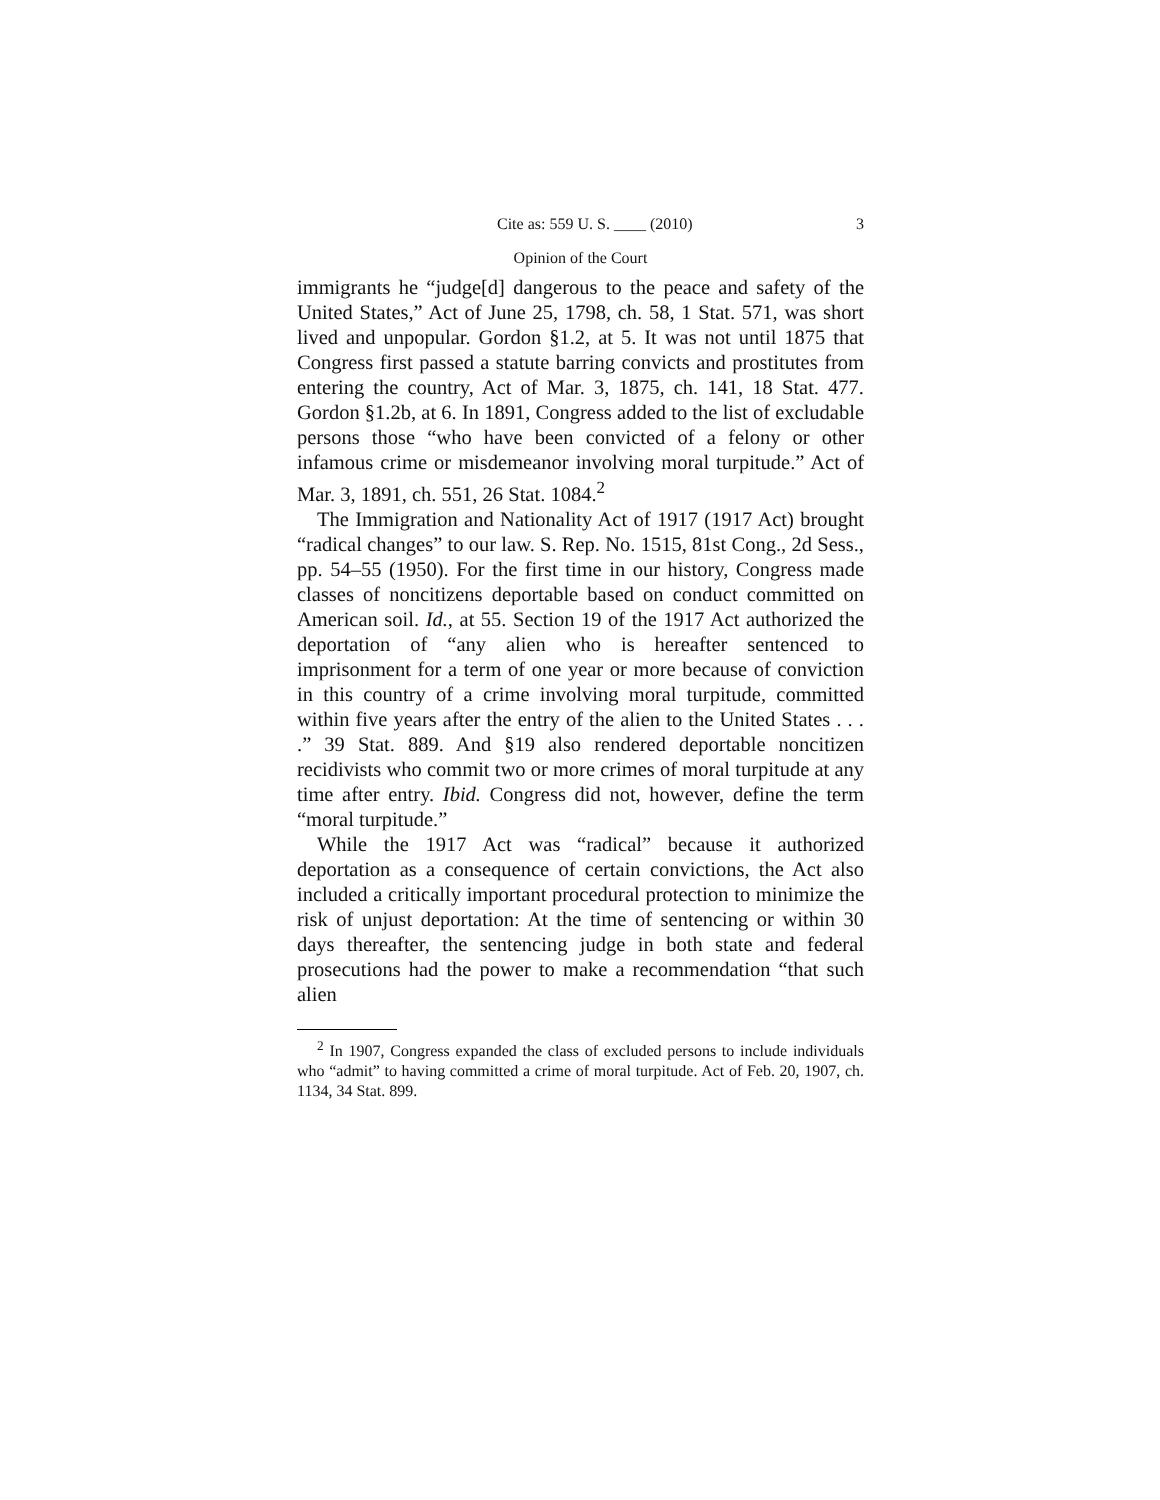Cite as: 559 U. S. ____ (2010) 3
Opinion of the Court
immigrants he “judge[d] dangerous to the peace and safety of the United States,” Act of June 25, 1798, ch. 58, 1 Stat. 571, was short lived and unpopular. Gordon §1.2, at 5. It was not until 1875 that Congress first passed a statute barring convicts and prostitutes from entering the country, Act of Mar. 3, 1875, ch. 141, 18 Stat. 477. Gordon §1.2b, at 6. In 1891, Congress added to the list of excludable persons those “who have been convicted of a felony or other infamous crime or misdemeanor involving moral turpitude.” Act of Mar. 3, 1891, ch. 551, 26 Stat. 1084.<sup>2</sup>
The Immigration and Nationality Act of 1917 (1917 Act) brought “radical changes” to our law. S. Rep. No. 1515, 81st Cong., 2d Sess., pp. 54–55 (1950). For the first time in our history, Congress made classes of noncitizens deportable based on conduct committed on American soil. Id., at 55. Section 19 of the 1917 Act authorized the deportation of “any alien who is hereafter sentenced to imprisonment for a term of one year or more because of conviction in this country of a crime involving moral turpitude, committed within five years after the entry of the alien to the United States . . . .” 39 Stat. 889. And §19 also rendered deportable noncitizen recidivists who commit two or more crimes of moral turpitude at any time after entry. Ibid. Congress did not, however, define the term “moral turpitude.”
While the 1917 Act was “radical” because it authorized deportation as a consequence of certain convictions, the Act also included a critically important procedural protection to minimize the risk of unjust deportation: At the time of sentencing or within 30 days thereafter, the sentencing judge in both state and federal prosecutions had the power to make a recommendation “that such alien
<sup>2</sup> In 1907, Congress expanded the class of excluded persons to include individuals who “admit” to having committed a crime of moral turpitude. Act of Feb. 20, 1907, ch. 1134, 34 Stat. 899.